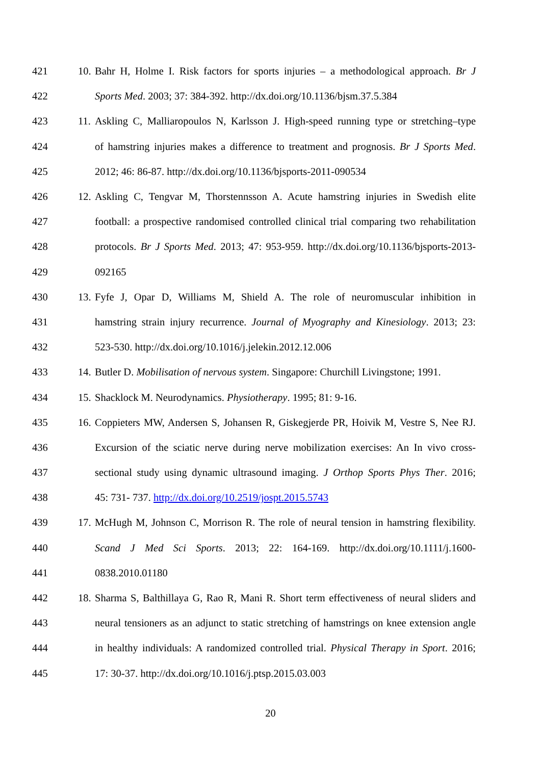421 10. Bahr H, Holme I. Risk factors for sports injuries – a methodological approach. Br J
422 Sports Med. 2003; 37: 384-392. http://dx.doi.org/10.1136/bjsm.37.5.384
423 11. Askling C, Malliaropoulos N, Karlsson J. High-speed running type or stretching–type
424 of hamstring injuries makes a difference to treatment and prognosis. Br J Sports Med.
425 2012; 46: 86-87. http://dx.doi.org/10.1136/bjsports-2011-090534
426 12. Askling C, Tengvar M, Thorstennsson A. Acute hamstring injuries in Swedish elite
427 football: a prospective randomised controlled clinical trial comparing two rehabilitation
428 protocols. Br J Sports Med. 2013; 47: 953-959. http://dx.doi.org/10.1136/bjsports-2013-
429 092165
430 13. Fyfe J, Opar D, Williams M, Shield A. The role of neuromuscular inhibition in
431 hamstring strain injury recurrence. Journal of Myography and Kinesiology. 2013; 23:
432 523-530. http://dx.doi.org/10.1016/j.jelekin.2012.12.006
433 14. Butler D. Mobilisation of nervous system. Singapore: Churchill Livingstone; 1991.
434 15. Shacklock M. Neurodynamics. Physiotherapy. 1995; 81: 9-16.
435 16. Coppieters MW, Andersen S, Johansen R, Giskegjerde PR, Hoivik M, Vestre S, Nee RJ.
436 Excursion of the sciatic nerve during nerve mobilization exercises: An In vivo cross-
437 sectional study using dynamic ultrasound imaging. J Orthop Sports Phys Ther. 2016;
438 45: 731- 737. http://dx.doi.org/10.2519/jospt.2015.5743
439 17. McHugh M, Johnson C, Morrison R. The role of neural tension in hamstring flexibility.
440 Scand J Med Sci Sports. 2013; 22: 164-169. http://dx.doi.org/10.1111/j.1600-
441 0838.2010.01180
442 18. Sharma S, Balthillaya G, Rao R, Mani R. Short term effectiveness of neural sliders and
443 neural tensioners as an adjunct to static stretching of hamstrings on knee extension angle
444 in healthy individuals: A randomized controlled trial. Physical Therapy in Sport. 2016;
445 17: 30-37. http://dx.doi.org/10.1016/j.ptsp.2015.03.003
20